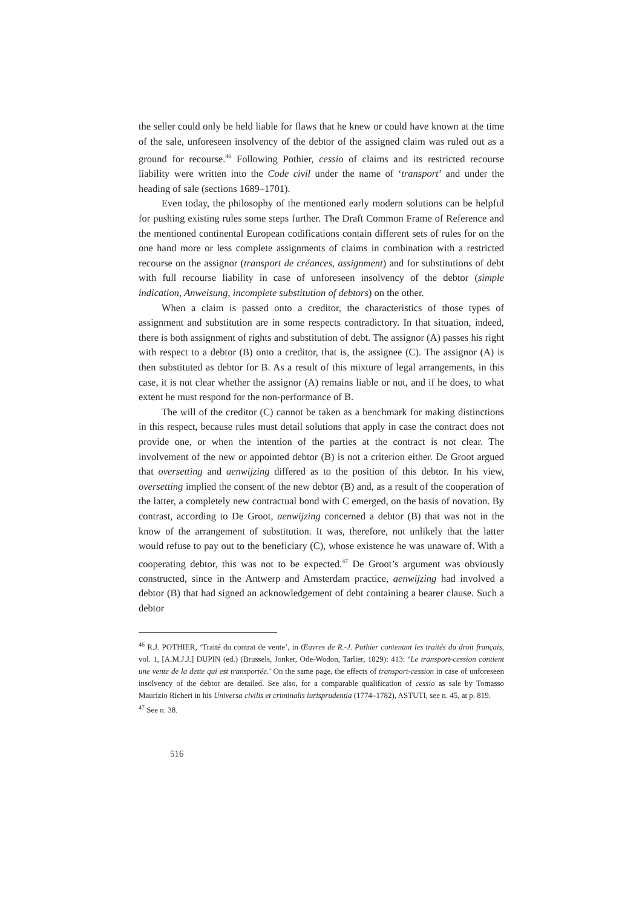the seller could only be held liable for flaws that he knew or could have known at the time of the sale, unforeseen insolvency of the debtor of the assigned claim was ruled out as a ground for recourse.<sup>46</sup> Following Pothier, cessio of claims and its restricted recourse liability were written into the Code civil under the name of ‘transport’ and under the heading of sale (sections 1689–1701).
Even today, the philosophy of the mentioned early modern solutions can be helpful for pushing existing rules some steps further. The Draft Common Frame of Reference and the mentioned continental European codifications contain different sets of rules for on the one hand more or less complete assignments of claims in combination with a restricted recourse on the assignor (transport de créances, assignment) and for substitutions of debt with full recourse liability in case of unforeseen insolvency of the debtor (simple indication, Anweisung, incomplete substitution of debtors) on the other.
When a claim is passed onto a creditor, the characteristics of those types of assignment and substitution are in some respects contradictory. In that situation, indeed, there is both assignment of rights and substitution of debt. The assignor (A) passes his right with respect to a debtor (B) onto a creditor, that is, the assignee (C). The assignor (A) is then substituted as debtor for B. As a result of this mixture of legal arrangements, in this case, it is not clear whether the assignor (A) remains liable or not, and if he does, to what extent he must respond for the non-performance of B.
The will of the creditor (C) cannot be taken as a benchmark for making distinctions in this respect, because rules must detail solutions that apply in case the contract does not provide one, or when the intention of the parties at the contract is not clear. The involvement of the new or appointed debtor (B) is not a criterion either. De Groot argued that oversetting and aenwijzing differed as to the position of this debtor. In his view, oversetting implied the consent of the new debtor (B) and, as a result of the cooperation of the latter, a completely new contractual bond with C emerged, on the basis of novation. By contrast, according to De Groot, aenwijzing concerned a debtor (B) that was not in the know of the arrangement of substitution. It was, therefore, not unlikely that the latter would refuse to pay out to the beneficiary (C), whose existence he was unaware of. With a cooperating debtor, this was not to be expected.<sup>47</sup> De Groot’s argument was obviously constructed, since in the Antwerp and Amsterdam practice, aenwijzing had involved a debtor (B) that had signed an acknowledgement of debt containing a bearer clause. Such a debtor
<sup>46</sup> R.J. POTHIER, ‘Traité du contrat de vente’, in Œuvres de R.-J. Pothier contenant les traités du droit français, vol. 1, [A.M.J.J.] DUPIN (ed.) (Brussels, Jonker, Ode-Wodon, Tarlier, 1829): 413: ‘Le transport-cession contient une vente de la dette qui est transportée.’ On the same page, the effects of transport-cession in case of unforeseen insolvency of the debtor are detailed. See also, for a comparable qualification of cessio as sale by Tomasso Maurizio Richeri in his Universa civilis et criminalis iurisprudentia (1774–1782), ASTUTI, see n. 45, at p. 819.
<sup>47</sup> See n. 38.
516